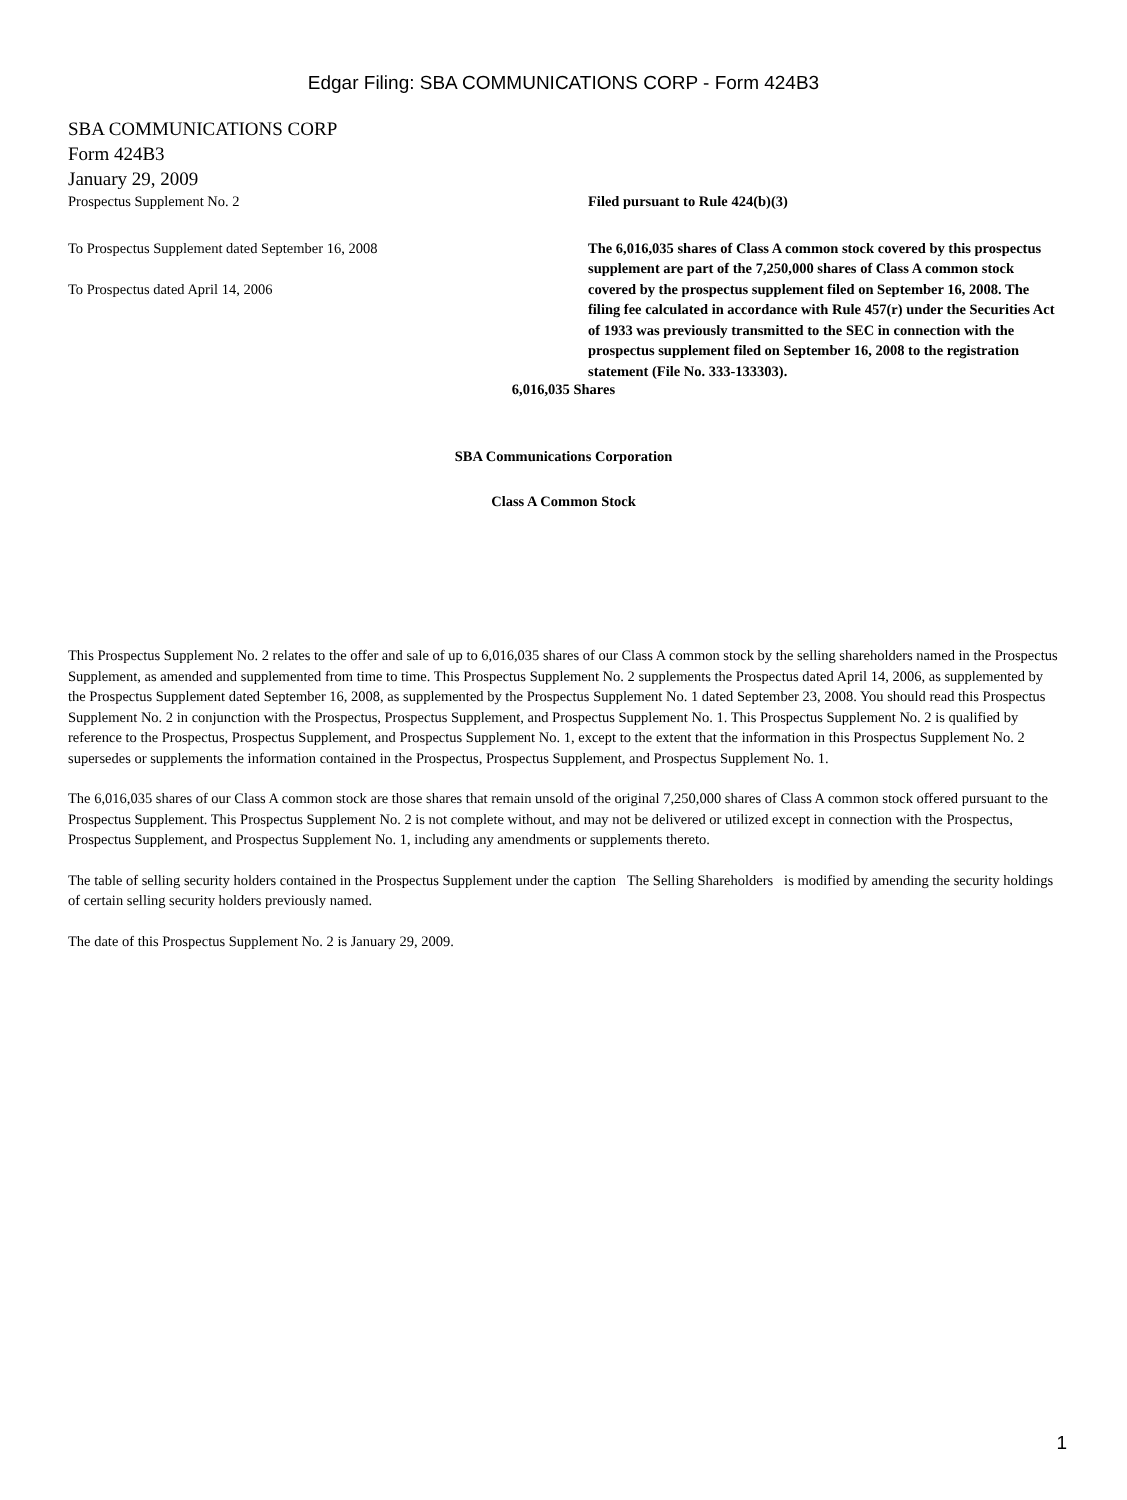Edgar Filing: SBA COMMUNICATIONS CORP - Form 424B3
SBA COMMUNICATIONS CORP
Form 424B3
January 29, 2009
Prospectus Supplement No. 2 Filed pursuant to Rule 424(b)(3)
To Prospectus Supplement dated September 16, 2008
To Prospectus dated April 14, 2006
The 6,016,035 shares of Class A common stock covered by this prospectus supplement are part of the 7,250,000 shares of Class A common stock covered by the prospectus supplement filed on September 16, 2008. The filing fee calculated in accordance with Rule 457(r) under the Securities Act of 1933 was previously transmitted to the SEC in connection with the prospectus supplement filed on September 16, 2008 to the registration statement (File No. 333-133303).
6,016,035 Shares
SBA Communications Corporation
Class A Common Stock
This Prospectus Supplement No. 2 relates to the offer and sale of up to 6,016,035 shares of our Class A common stock by the selling shareholders named in the Prospectus Supplement, as amended and supplemented from time to time. This Prospectus Supplement No. 2 supplements the Prospectus dated April 14, 2006, as supplemented by the Prospectus Supplement dated September 16, 2008, as supplemented by the Prospectus Supplement No. 1 dated September 23, 2008. You should read this Prospectus Supplement No. 2 in conjunction with the Prospectus, Prospectus Supplement, and Prospectus Supplement No. 1. This Prospectus Supplement No. 2 is qualified by reference to the Prospectus, Prospectus Supplement, and Prospectus Supplement No. 1, except to the extent that the information in this Prospectus Supplement No. 2 supersedes or supplements the information contained in the Prospectus, Prospectus Supplement, and Prospectus Supplement No. 1.
The 6,016,035 shares of our Class A common stock are those shares that remain unsold of the original 7,250,000 shares of Class A common stock offered pursuant to the Prospectus Supplement. This Prospectus Supplement No. 2 is not complete without, and may not be delivered or utilized except in connection with the Prospectus, Prospectus Supplement, and Prospectus Supplement No. 1, including any amendments or supplements thereto.
The table of selling security holders contained in the Prospectus Supplement under the caption The Selling Shareholders is modified by amending the security holdings of certain selling security holders previously named.
The date of this Prospectus Supplement No. 2 is January 29, 2009.
1